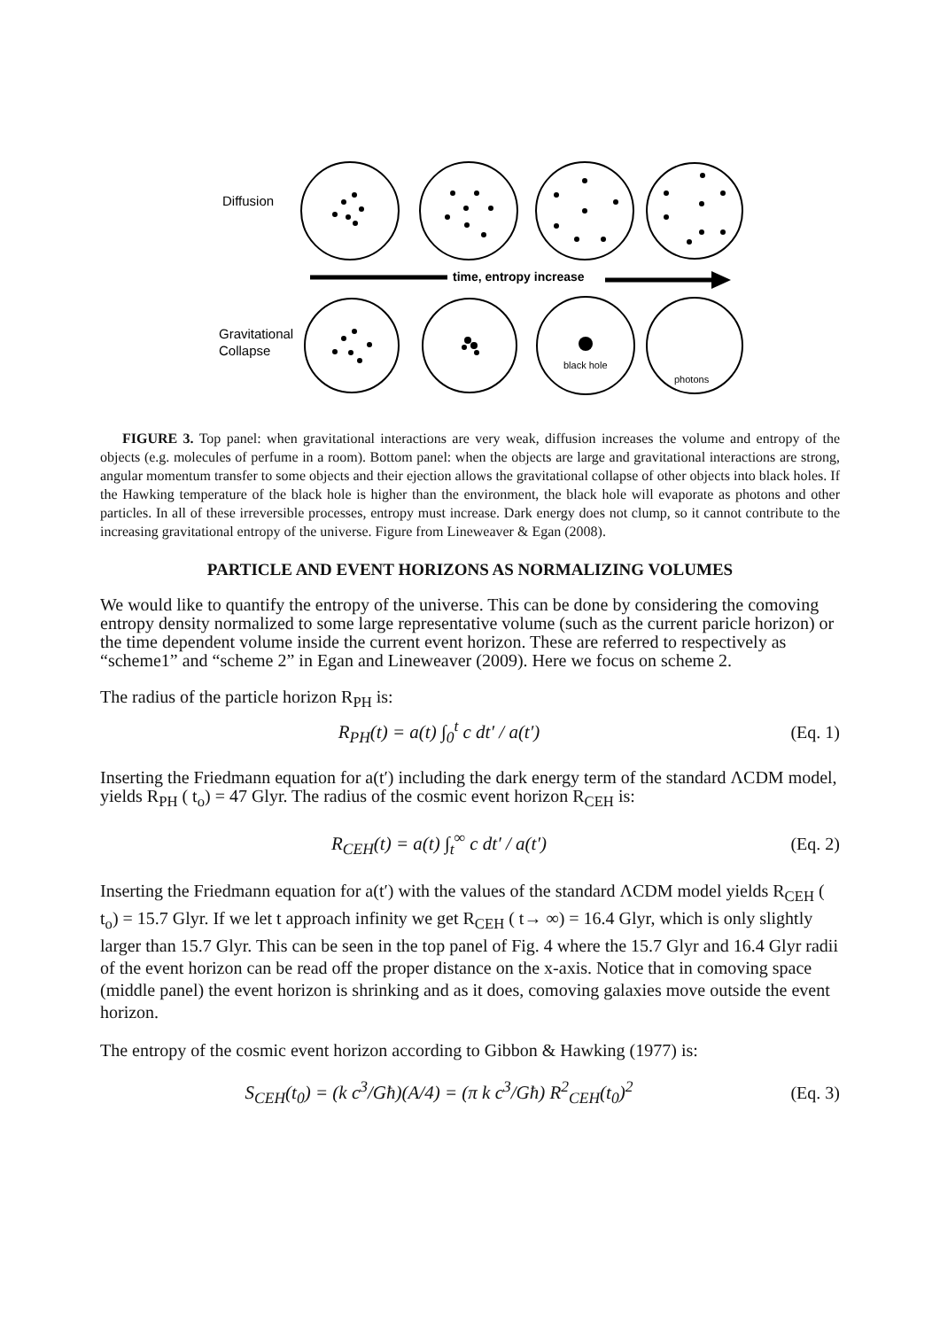Diffusion
Gravitational
Collapse
time, entropy increase
black hole
photons
FIGURE 3. Top panel: when gravitational interactions are very weak, diffusion increases the volume and entropy of the objects (e.g. molecules of perfume in a room). Bottom panel: when the objects are large and gravitational interactions are strong, angular momentum transfer to some objects and their ejection allows the gravitational collapse of other objects into black holes. If the Hawking temperature of the black hole is higher than the environment, the black hole will evaporate as photons and other particles. In all of these irreversible processes, entropy must increase. Dark energy does not clump, so it cannot contribute to the increasing gravitational entropy of the universe. Figure from Lineweaver & Egan (2008).
PARTICLE AND EVENT HORIZONS AS NORMALIZING VOLUMES
We would like to quantify the entropy of the universe. This can be done by considering the comoving entropy density normalized to some large representative volume (such as the current paricle horizon) or the time dependent volume inside the current event horizon. These are referred to respectively as “scheme1” and “scheme 2” in Egan and Lineweaver (2009). Here we focus on scheme 2.
The radius of the particle horizon R<sub>PH</sub> is:
R<sub>PH</sub>(t) = a(t) ∫<sub>0</sub><sup>t</sup> c dt′ / a(t′)
(Eq. 1)
Inserting the Friedmann equation for a(t′) including the dark energy term of the standard ΛCDM model, yields R<sub>PH</sub> ( t<sub>o</sub>) = 47 Glyr. The radius of the cosmic event horizon R<sub>CEH</sub> is:
R<sub>CEH</sub>(t) = a(t) ∫<sub>t</sub><sup>∞</sup> c dt′ / a(t′)
(Eq. 2)
Inserting the Friedmann equation for a(t′) with the values of the standard ΛCDM model yields R<sub>CEH</sub> ( t<sub>o</sub>) = 15.7 Glyr. If we let t approach infinity we get R<sub>CEH</sub> ( t→ ∞) = 16.4 Glyr, which is only slightly larger than 15.7 Glyr. This can be seen in the top panel of Fig. 4 where the 15.7 Glyr and 16.4 Glyr radii of the event horizon can be read off the proper distance on the x-axis. Notice that in comoving space (middle panel) the event horizon is shrinking and as it does, comoving galaxies move outside the event horizon.
The entropy of the cosmic event horizon according to Gibbon & Hawking (1977) is:
S<sub>CEH</sub>(t<sub>0</sub>) = (k c<sup>3</sup>/Għ)(A/4) = (π k c<sup>3</sup>/Għ) R<sup>2</sup><sub>CEH</sub>(t<sub>0</sub>)<sup>2</sup>
(Eq. 3)